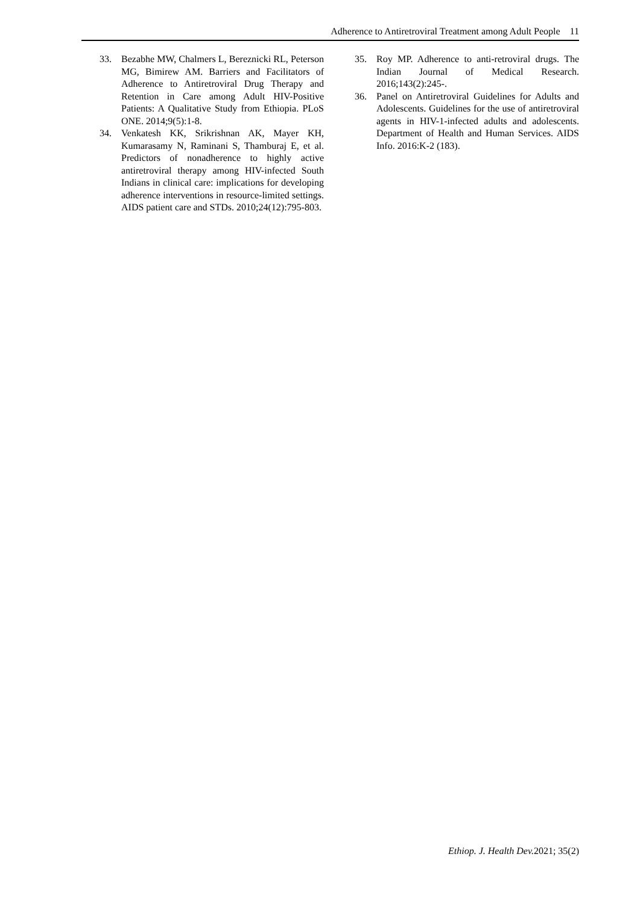Adherence to Antiretroviral Treatment among Adult People 11
33. Bezabhe MW, Chalmers L, Bereznicki RL, Peterson MG, Bimirew AM. Barriers and Facilitators of Adherence to Antiretroviral Drug Therapy and Retention in Care among Adult HIV-Positive Patients: A Qualitative Study from Ethiopia. PLoS ONE. 2014;9(5):1-8.
34. Venkatesh KK, Srikrishnan AK, Mayer KH, Kumarasamy N, Raminani S, Thamburaj E, et al. Predictors of nonadherence to highly active antiretroviral therapy among HIV-infected South Indians in clinical care: implications for developing adherence interventions in resource-limited settings. AIDS patient care and STDs. 2010;24(12):795-803.
35. Roy MP. Adherence to anti-retroviral drugs. The Indian Journal of Medical Research. 2016;143(2):245-.
36. Panel on Antiretroviral Guidelines for Adults and Adolescents. Guidelines for the use of antiretroviral agents in HIV-1-infected adults and adolescents. Department of Health and Human Services. AIDS Info. 2016:K-2 (183).
Ethiop. J. Health Dev. 2021; 35(2)